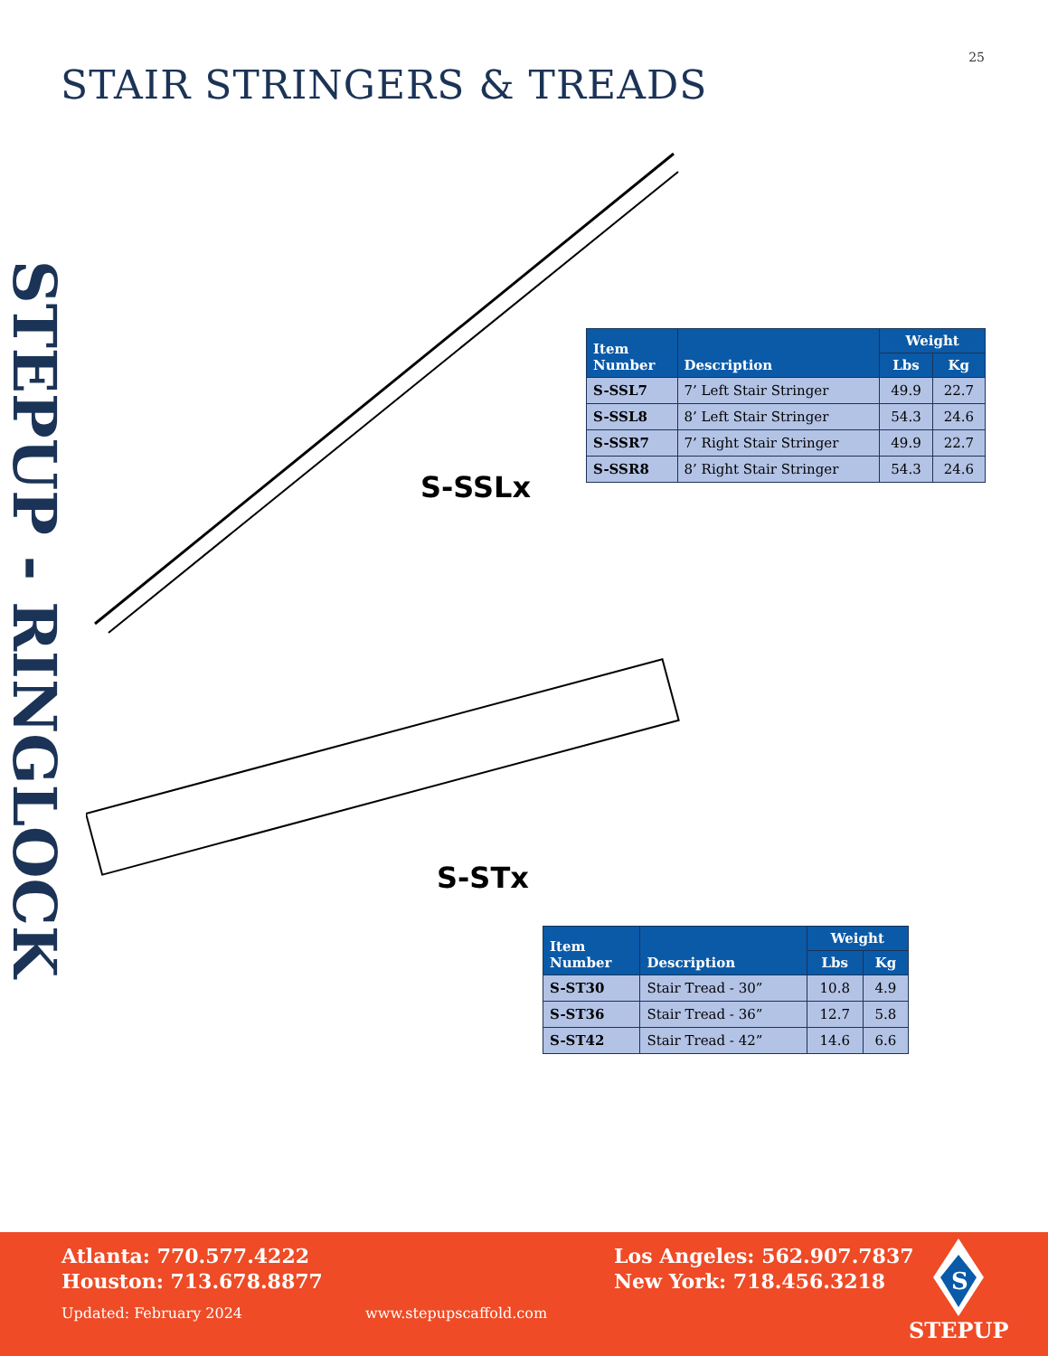25
STAIR STRINGERS & TREADS
STEPUP - RINGLOCK
S-SSLx
S-STx
| Item Number | Description | Weight | |
| --- | --- | --- | --- |
| | | Lbs | Kg |
| S-SSL7 | 7’ Left Stair Stringer | 49.9 | 22.7 |
| S-SSL8 | 8’ Left Stair Stringer | 54.3 | 24.6 |
| S-SSR7 | 7’ Right Stair Stringer | 49.9 | 22.7 |
| S-SSR8 | 8’ Right Stair Stringer | 54.3 | 24.6 |
| Item Number | Description | Weight | |
| --- | --- | --- | --- |
| | | Lbs | Kg |
| S-ST30 | Stair Tread - 30” | 10.8 | 4.9 |
| S-ST36 | Stair Tread - 36” | 12.7 | 5.8 |
| S-ST42 | Stair Tread - 42” | 14.6 | 6.6 |
Atlanta: 770.577.4222
Houston: 713.678.8877
Updated: February 2024 www.stepupscaffold.com
Los Angeles: 562.907.7837
New York: 718.456.3218
S
STEPUP